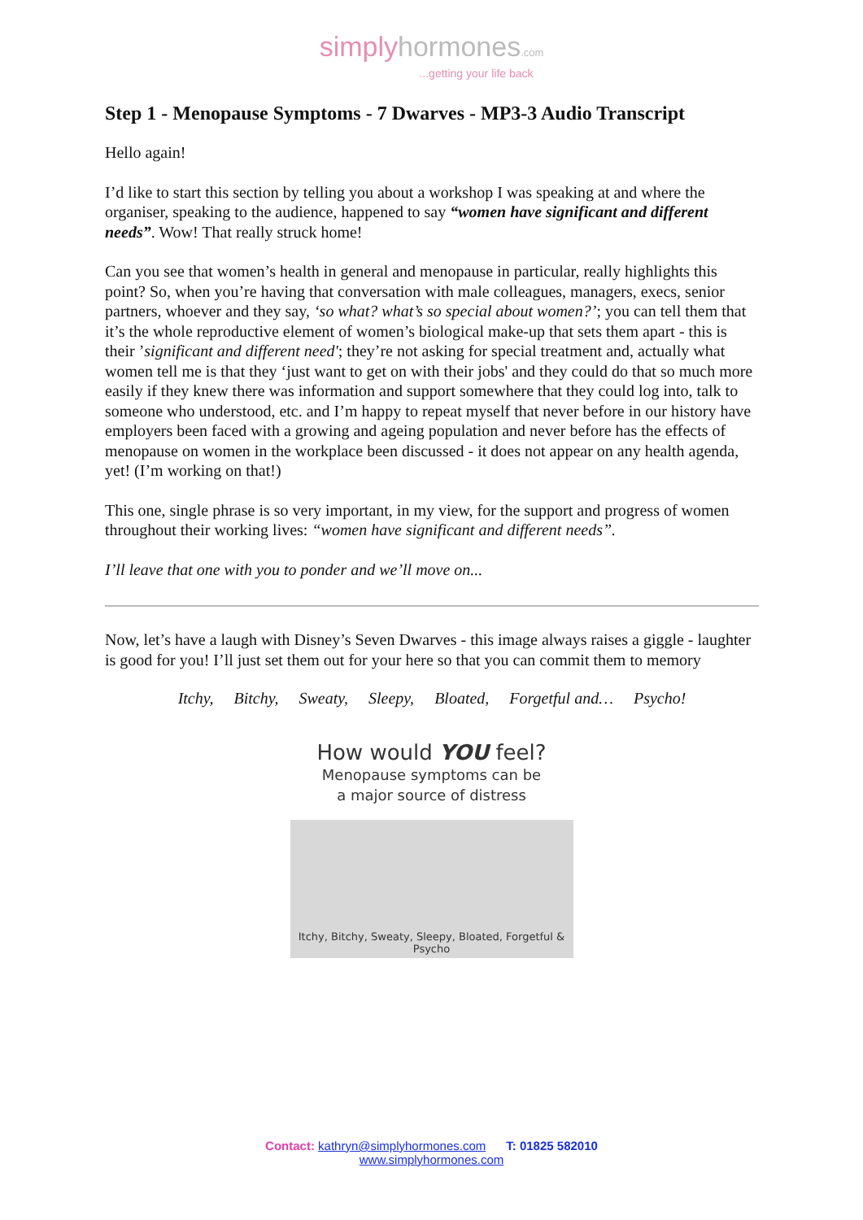simply hormones.com
...getting your life back
Step 1 - Menopause Symptoms - 7 Dwarves - MP3-3 Audio Transcript
Hello again!
I’d like to start this section by telling you about a workshop I was speaking at and where the organiser, speaking to the audience, happened to say “women have significant and different needs”. Wow! That really struck home!
Can you see that women’s health in general and menopause in particular, really highlights this point? So, when you’re having that conversation with male colleagues, managers, execs, senior partners, whoever and they say, ‘so what? what’s so special about women?’; you can tell them that it’s the whole reproductive element of women’s biological make-up that sets them apart - this is their ’significant and different need'; they’re not asking for special treatment and, actually what women tell me is that they ‘just want to get on with their jobs' and they could do that so much more easily if they knew there was information and support somewhere that they could log into, talk to someone who understood, etc. and I’m happy to repeat myself that never before in our history have employers been faced with a growing and ageing population and never before has the effects of menopause on women in the workplace been discussed - it does not appear on any health agenda, yet! (I’m working on that!)
This one, single phrase is so very important, in my view, for the support and progress of women throughout their working lives: “women have significant and different needs”.
I’ll leave that one with you to ponder and we’ll move on...
Now, let’s have a laugh with Disney’s Seven Dwarves - this image always raises a giggle - laughter is good for you! I’ll just set them out for your here so that you can commit them to memory
Itchy, Bitchy, Sweaty, Sleepy, Bloated, Forgetful and… Psycho!
How would YOU feel?
Menopause symptoms can be
a major source of distress
Itchy, Bitchy, Sweaty, Sleepy, Bloated, Forgetful & Psycho
Contact: kathryn@simplyhormones.com T: 01825 582010
www.simplyhormones.com